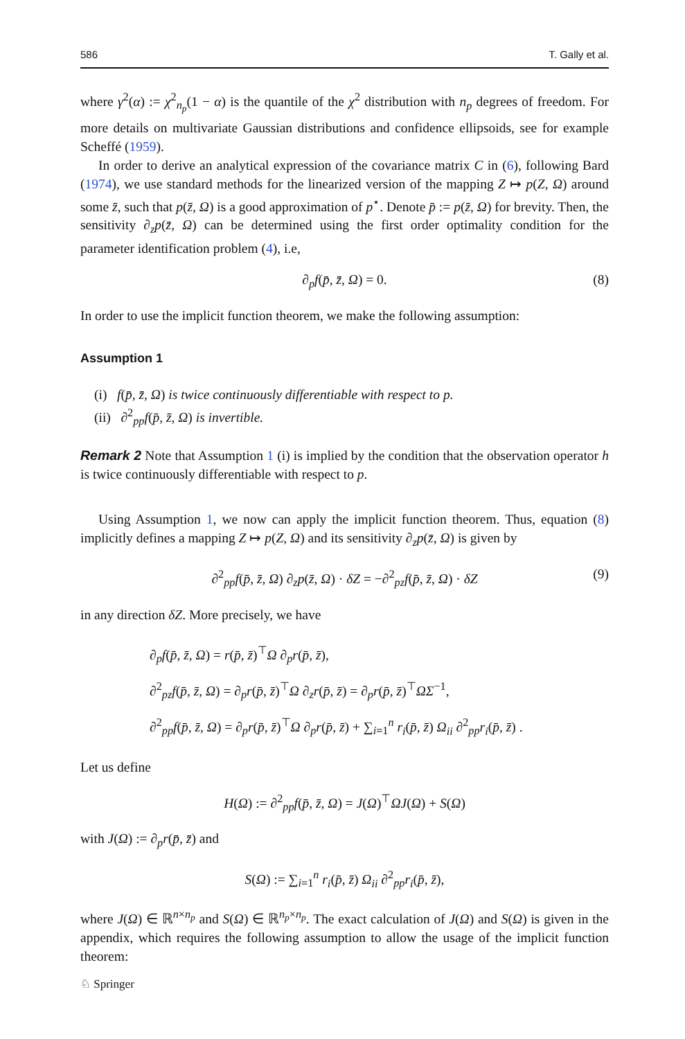586 T. Gally et al.
where γ<sup>2</sup>(α) := χ<sup>2</sup><sub>n<sub>p</sub></sub>(1 − α) is the quantile of the χ<sup>2</sup> distribution with n<sub>p</sub> degrees of freedom. For more details on multivariate Gaussian distributions and confidence ellipsoids, see for example Scheffé (1959).
In order to derive an analytical expression of the covariance matrix C in (6), following Bard (1974), we use standard methods for the linearized version of the mapping Z ↦ p(Z, Ω) around some z̄, such that p(z̄, Ω) is a good approximation of p<sup>⋆</sup>. Denote p̄ := p(z̄, Ω) for brevity. Then, the sensitivity ∂<sub>z</sub>p(z̄, Ω) can be determined using the first order optimality condition for the parameter identification problem (4), i.e,
∂<sub>p</sub>f(p̄, z̄, Ω) = 0. (8)
In order to use the implicit function theorem, we make the following assumption:
Assumption 1
(i) f(p̄, z̄, Ω) is twice continuously differentiable with respect to p.
(ii) ∂<sup>2</sup><sub>pp</sub>f(p̄, z̄, Ω) is invertible.
Remark 2 Note that Assumption 1 (i) is implied by the condition that the observation operator h is twice continuously differentiable with respect to p.
Using Assumption 1, we now can apply the implicit function theorem. Thus, equation (8) implicitly defines a mapping Z ↦ p(Z, Ω) and its sensitivity ∂<sub>z</sub>p(z̄, Ω) is given by
∂<sup>2</sup><sub>pp</sub>f(p̄, z̄, Ω) ∂<sub>z</sub>p(z̄, Ω) · δZ = −∂<sup>2</sup><sub>pz</sub>f(p̄, z̄, Ω) · δZ (9)
in any direction δZ. More precisely, we have
∂<sub>p</sub>f(p̄, z̄, Ω) = r(p̄, z̄)<sup>⊤</sup>Ω ∂<sub>p</sub>r(p̄, z̄),
∂<sup>2</sup><sub>pz</sub>f(p̄, z̄, Ω) = ∂<sub>p</sub>r(p̄, z̄)<sup>⊤</sup>Ω ∂<sub>z</sub>r(p̄, z̄) = ∂<sub>p</sub>r(p̄, z̄)<sup>⊤</sup>ΩΣ<sup>−1</sup>,
∂<sup>2</sup><sub>pp</sub>f(p̄, z̄, Ω) = ∂<sub>p</sub>r(p̄, z̄)<sup>⊤</sup>Ω ∂<sub>p</sub>r(p̄, z̄) + ∑<sub>i=1</sub><sup>n</sup> r<sub>i</sub>(p̄, z̄) Ω<sub>ii</sub> ∂<sup>2</sup><sub>pp</sub>r<sub>i</sub>(p̄, z̄) .
Let us define
H(Ω) := ∂<sup>2</sup><sub>pp</sub>f(p̄, z̄, Ω) = J(Ω)<sup>⊤</sup>ΩJ(Ω) + S(Ω)
with J(Ω) := ∂<sub>p</sub>r(p̄, z̄) and
S(Ω) := ∑<sub>i=1</sub><sup>n</sup> r<sub>i</sub>(p̄, z̄) Ω<sub>ii</sub> ∂<sup>2</sup><sub>pp</sub>r<sub>i</sub>(p̄, z̄),
where J(Ω) ∈ ℝ<sup>n×n<sub>p</sub></sup> and S(Ω) ∈ ℝ<sup>n<sub>p</sub>×n<sub>p</sub></sup>. The exact calculation of J(Ω) and S(Ω) is given in the appendix, which requires the following assumption to allow the usage of the implicit function theorem:
♘ Springer